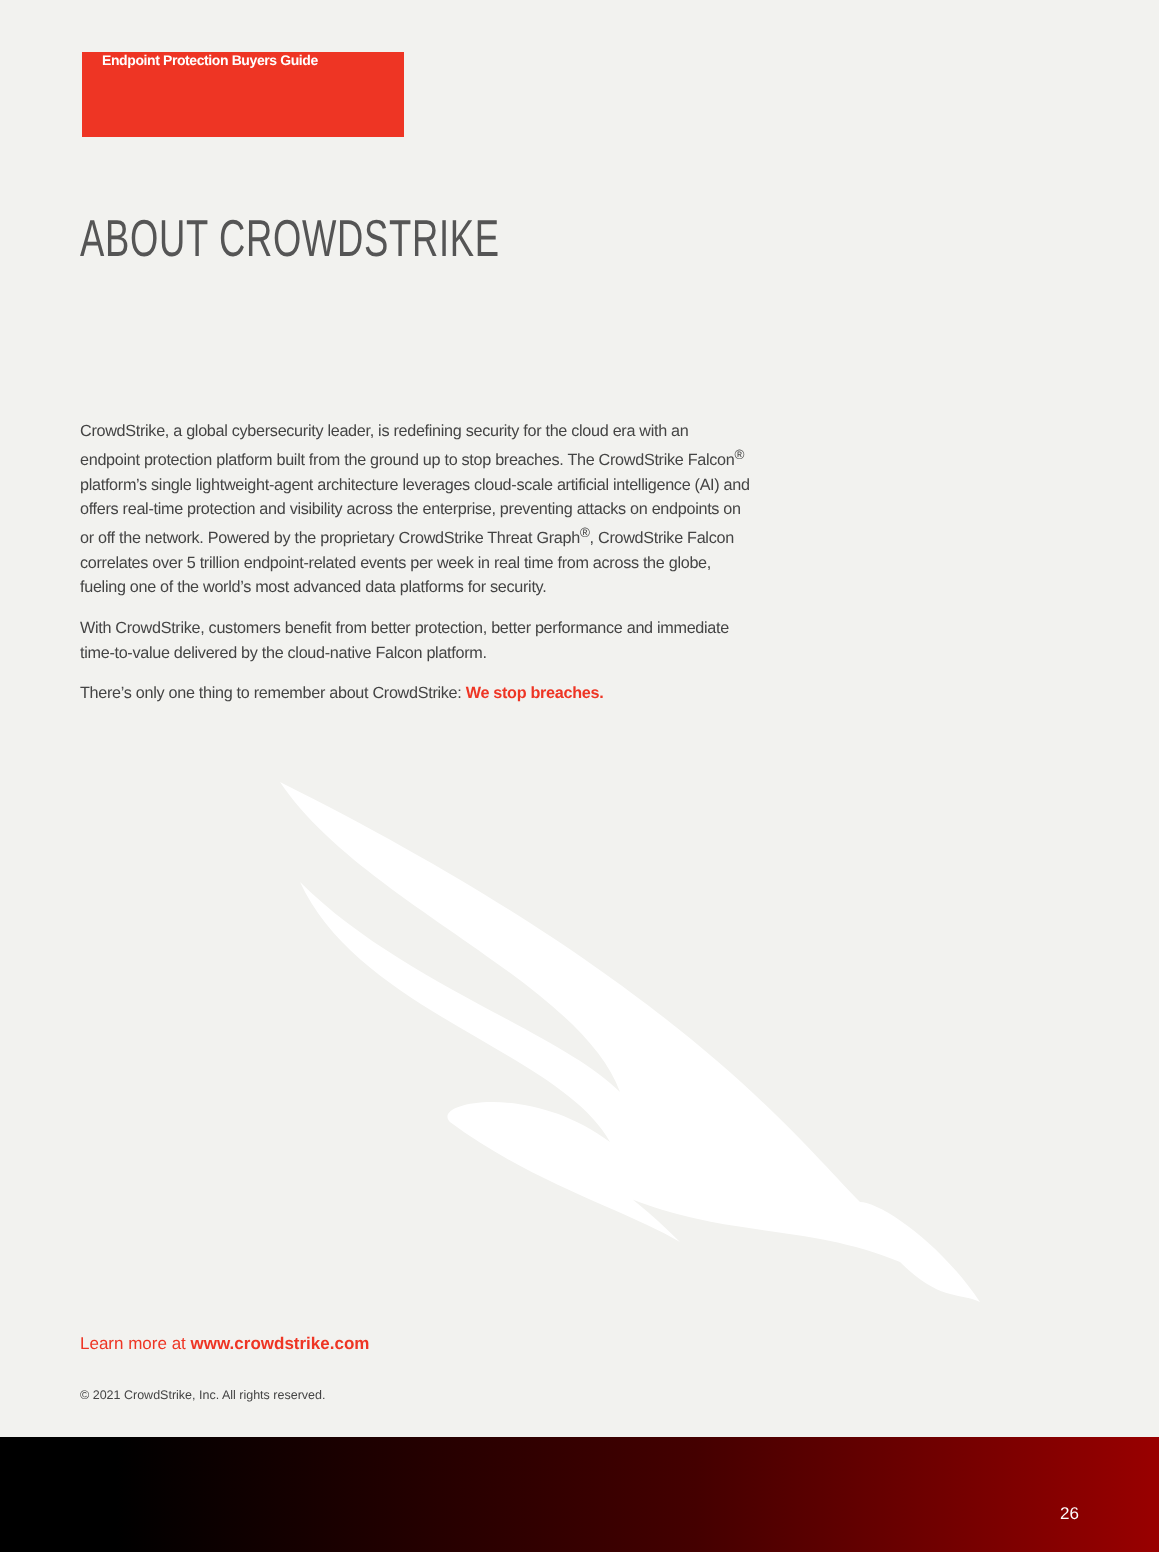Endpoint Protection Buyers Guide
ABOUT CROWDSTRIKE
CrowdStrike, a global cybersecurity leader, is redefining security for the cloud era with an endpoint protection platform built from the ground up to stop breaches. The CrowdStrike Falcon<sup>®</sup> platform’s single lightweight-agent architecture leverages cloud-scale artificial intelligence (AI) and offers real-time protection and visibility across the enterprise, preventing attacks on endpoints on or off the network. Powered by the proprietary CrowdStrike Threat Graph<sup>®</sup>, CrowdStrike Falcon correlates over 5 trillion endpoint-related events per week in real time from across the globe, fueling one of the world’s most advanced data platforms for security.
With CrowdStrike, customers benefit from better protection, better performance and immediate time-to-value delivered by the cloud-native Falcon platform.
There’s only one thing to remember about CrowdStrike: We stop breaches.
Learn more at www.crowdstrike.com
© 2021 CrowdStrike, Inc. All rights reserved.
26